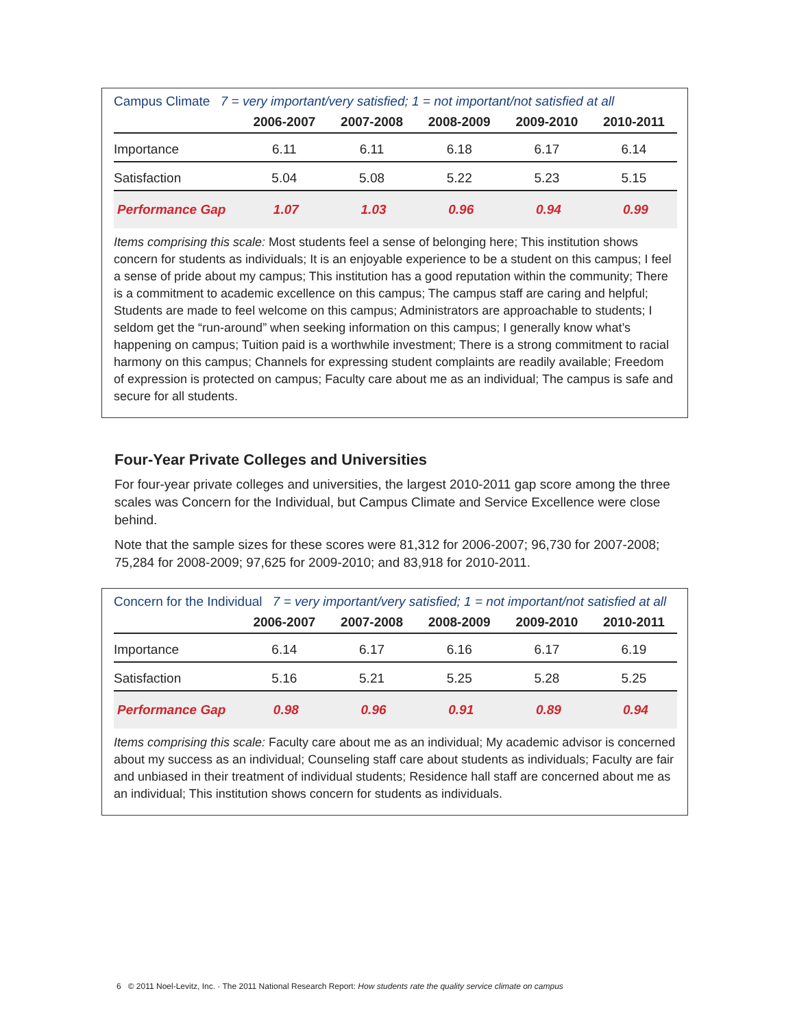Campus Climate 7 = very important/very satisfied; 1 = not important/not satisfied at all
| | 2006-2007 | 2007-2008 | 2008-2009 | 2009-2010 | 2010-2011 |
| --- | --- | --- | --- | --- | --- |
| Importance | 6.11 | 6.11 | 6.18 | 6.17 | 6.14 |
| Satisfaction | 5.04 | 5.08 | 5.22 | 5.23 | 5.15 |
| Performance Gap | 1.07 | 1.03 | 0.96 | 0.94 | 0.99 |
Items comprising this scale: Most students feel a sense of belonging here; This institution shows concern for students as individuals; It is an enjoyable experience to be a student on this campus; I feel a sense of pride about my campus; This institution has a good reputation within the community; There is a commitment to academic excellence on this campus; The campus staff are caring and helpful; Students are made to feel welcome on this campus; Administrators are approachable to students; I seldom get the “run-around” when seeking information on this campus; I generally know what’s happening on campus; Tuition paid is a worthwhile investment; There is a strong commitment to racial harmony on this campus; Channels for expressing student complaints are readily available; Freedom of expression is protected on campus; Faculty care about me as an individual; The campus is safe and secure for all students.
Four-Year Private Colleges and Universities
For four-year private colleges and universities, the largest 2010-2011 gap score among the three scales was Concern for the Individual, but Campus Climate and Service Excellence were close behind.
Note that the sample sizes for these scores were 81,312 for 2006-2007; 96,730 for 2007-2008; 75,284 for 2008-2009; 97,625 for 2009-2010; and 83,918 for 2010-2011.
Concern for the Individual 7 = very important/very satisfied; 1 = not important/not satisfied at all
| | 2006-2007 | 2007-2008 | 2008-2009 | 2009-2010 | 2010-2011 |
| --- | --- | --- | --- | --- | --- |
| Importance | 6.14 | 6.17 | 6.16 | 6.17 | 6.19 |
| Satisfaction | 5.16 | 5.21 | 5.25 | 5.28 | 5.25 |
| Performance Gap | 0.98 | 0.96 | 0.91 | 0.89 | 0.94 |
Items comprising this scale: Faculty care about me as an individual; My academic advisor is concerned about my success as an individual; Counseling staff care about students as individuals; Faculty are fair and unbiased in their treatment of individual students; Residence hall staff are concerned about me as an individual; This institution shows concern for students as individuals.
6 © 2011 Noel-Levitz, Inc. · The 2011 National Research Report: How students rate the quality service climate on campus